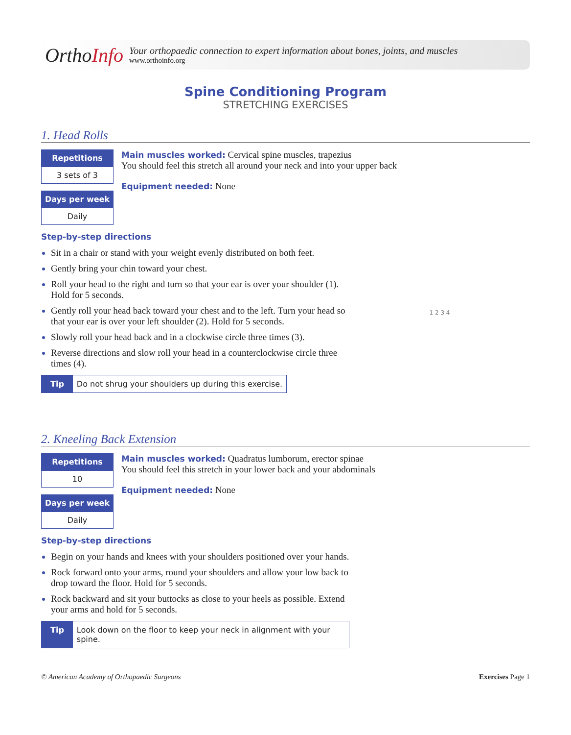OrthoInfo
Your orthopaedic connection to expert information about bones, joints, and muscles
www.orthoinfo.org
Spine Conditioning Program
STRETCHING EXERCISES
1. Head Rolls
Repetitions
3 sets of 3
Days per week
Daily
Main muscles worked: Cervical spine muscles, trapezius
You should feel this stretch all around your neck and into your upper back
Equipment needed: None
Step-by-step directions
Sit in a chair or stand with your weight evenly distributed on both feet.
Gently bring your chin toward your chest.
Roll your head to the right and turn so that your ear is over your shoulder (1). Hold for 5 seconds.
Gently roll your head back toward your chest and to the left. Turn your head so that your ear is over your left shoulder (2). Hold for 5 seconds.
Slowly roll your head back and in a clockwise circle three times (3).
Reverse directions and slow roll your head in a counterclockwise circle three times (4).
Tip Do not shrug your shoulders up during this exercise.
1 2 3 4
2. Kneeling Back Extension
Repetitions
10
Days per week
Daily
Main muscles worked: Quadratus lumborum, erector spinae
You should feel this stretch in your lower back and your abdominals
Equipment needed: None
Step-by-step directions
Begin on your hands and knees with your shoulders positioned over your hands.
Rock forward onto your arms, round your shoulders and allow your low back to drop toward the floor. Hold for 5 seconds.
Rock backward and sit your buttocks as close to your heels as possible. Extend your arms and hold for 5 seconds.
Tip Look down on the floor to keep your neck in alignment with your spine.
© American Academy of Orthopaedic Surgeons Exercises Page 1